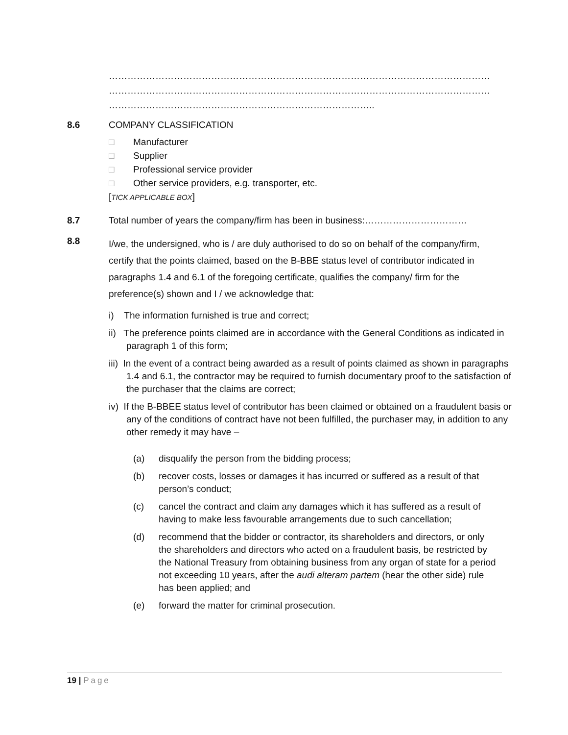……………………………………………………………………………………………………………
……………………………………………………………………………………………………………
…………………………………………………………………………..
8.6 COMPANY CLASSIFICATION
□ Manufacturer
□ Supplier
□ Professional service provider
□ Other service providers, e.g. transporter, etc.
[TICK APPLICABLE BOX]
8.7 Total number of years the company/firm has been in business:……………………………
8.8
I/we, the undersigned, who is / are duly authorised to do so on behalf of the company/firm, certify that the points claimed, based on the B-BBE status level of contributor indicated in paragraphs 1.4 and 6.1 of the foregoing certificate, qualifies the company/ firm for the preference(s) shown and I / we acknowledge that:
i) The information furnished is true and correct;
ii) The preference points claimed are in accordance with the General Conditions as indicated in paragraph 1 of this form;
iii) In the event of a contract being awarded as a result of points claimed as shown in paragraphs 1.4 and 6.1, the contractor may be required to furnish documentary proof to the satisfaction of the purchaser that the claims are correct;
iv) If the B-BBEE status level of contributor has been claimed or obtained on a fraudulent basis or any of the conditions of contract have not been fulfilled, the purchaser may, in addition to any other remedy it may have –
(a) disqualify the person from the bidding process;
(b) recover costs, losses or damages it has incurred or suffered as a result of that person’s conduct;
(c) cancel the contract and claim any damages which it has suffered as a result of having to make less favourable arrangements due to such cancellation;
(d) recommend that the bidder or contractor, its shareholders and directors, or only the shareholders and directors who acted on a fraudulent basis, be restricted by the National Treasury from obtaining business from any organ of state for a period not exceeding 10 years, after the audi alteram partem (hear the other side) rule has been applied; and
(e) forward the matter for criminal prosecution.
19 | Page